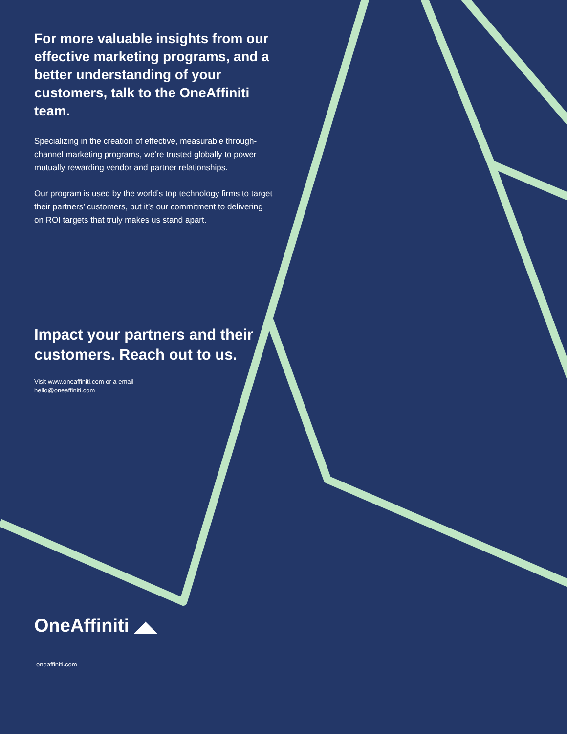For more valuable insights from our effective marketing programs, and a better understanding of your customers, talk to the OneAffiniti team.
Specializing in the creation of effective, measurable through-channel marketing programs, we’re trusted globally to power mutually rewarding vendor and partner relationships.
Our program is used by the world’s top technology firms to target their partners’ customers, but it’s our commitment to delivering on ROI targets that truly makes us stand apart.
Impact your partners and their customers. Reach out to us.
Visit www.oneaffiniti.com or a email
hello@oneaffiniti.com
OneAffiniti ◢◣
oneaffiniti.com